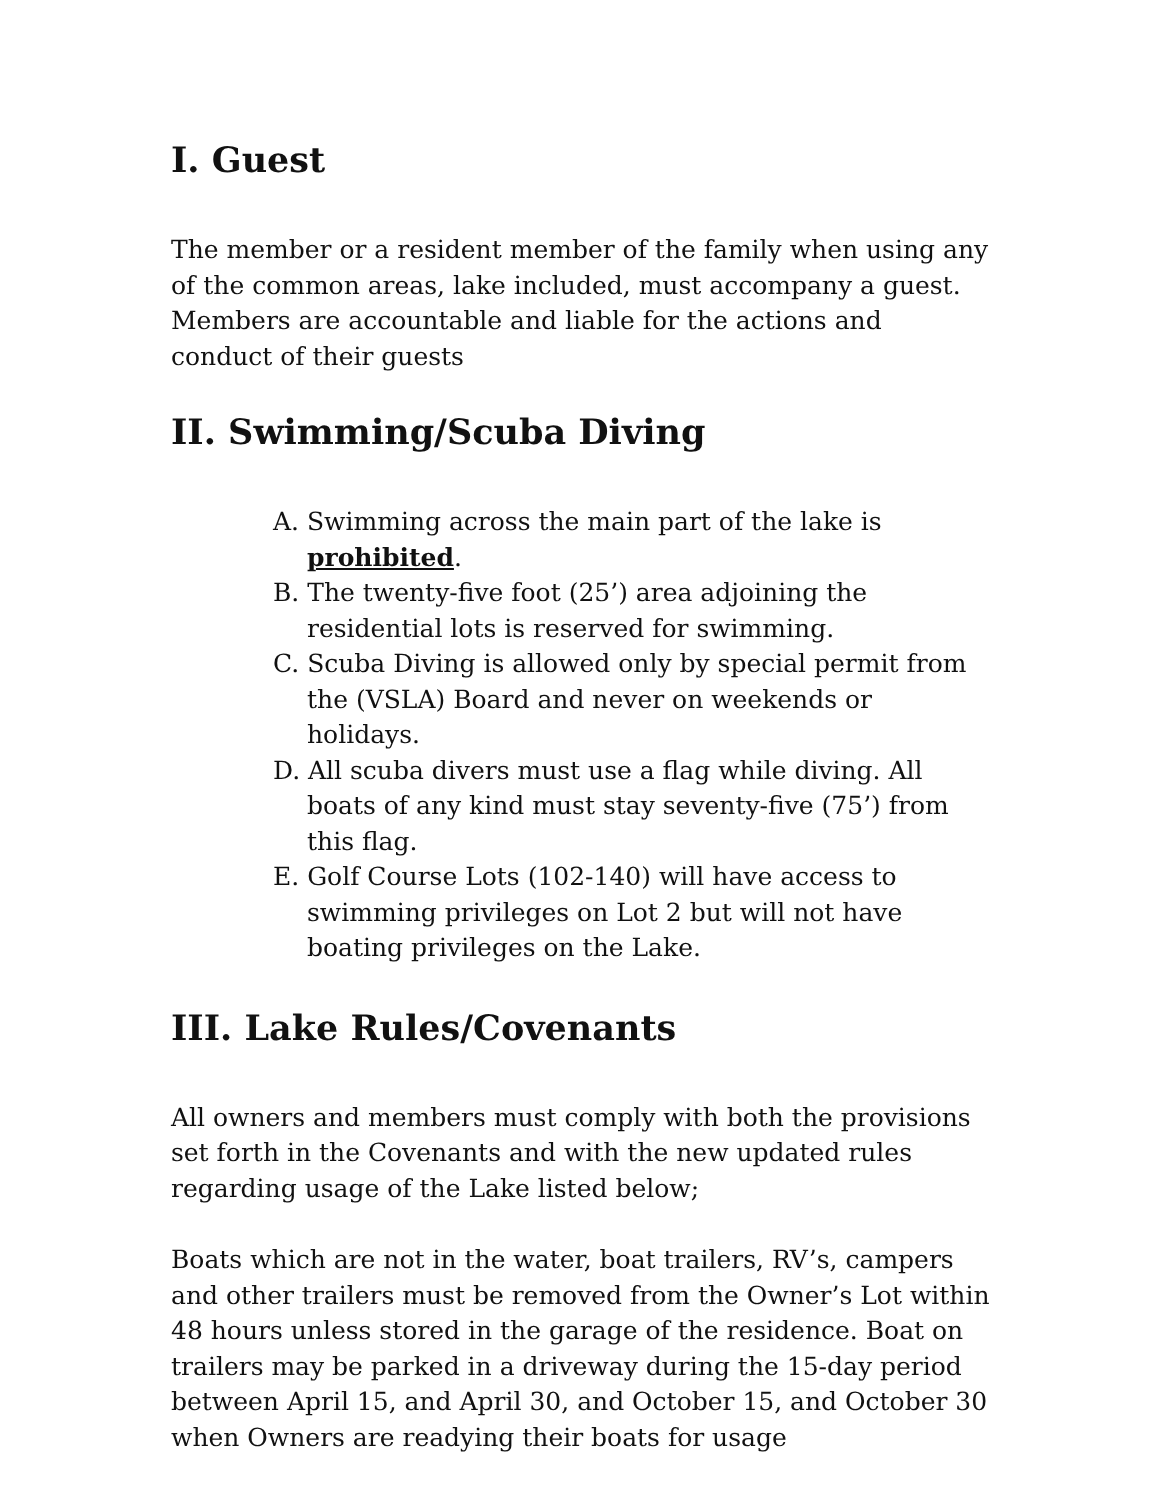I. Guest
The member or a resident member of the family when using any of the common areas, lake included, must accompany a guest. Members are accountable and liable for the actions and conduct of their guests
II. Swimming/Scuba Diving
A. Swimming across the main part of the lake is prohibited.
B. The twenty-five foot (25’) area adjoining the residential lots is reserved for swimming.
C. Scuba Diving is allowed only by special permit from the (VSLA) Board and never on weekends or holidays.
D. All scuba divers must use a flag while diving. All boats of any kind must stay seventy-five (75’) from this flag.
E. Golf Course Lots (102-140) will have access to swimming privileges on Lot 2 but will not have boating privileges on the Lake.
III. Lake Rules/Covenants
All owners and members must comply with both the provisions set forth in the Covenants and with the new updated rules regarding usage of the Lake listed below;
Boats which are not in the water, boat trailers, RV’s, campers and other trailers must be removed from the Owner’s Lot within 48 hours unless stored in the garage of the residence. Boat on trailers may be parked in a driveway during the 15-day period between April 15, and April 30, and October 15, and October 30 when Owners are readying their boats for usage